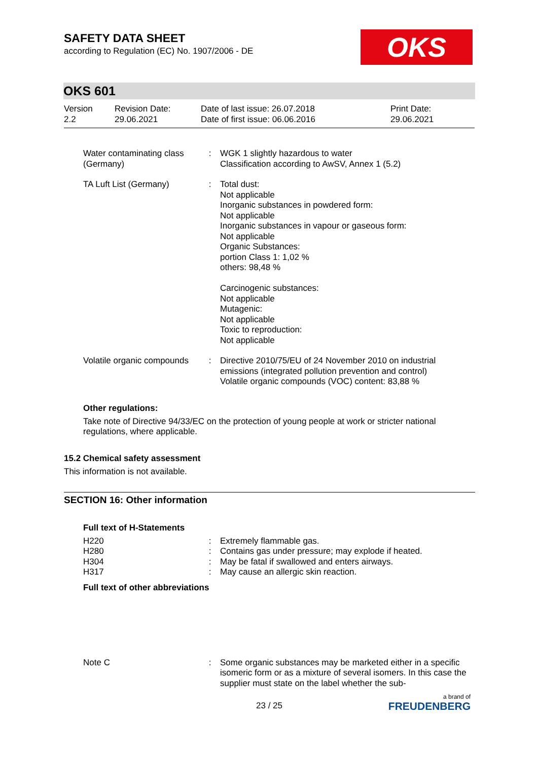OKS
SAFETY DATA SHEET
according to Regulation (EC) No. 1907/2006 - DE
OKS 601
| Version 2.2 | Revision Date: 29.06.2021 | Date of last issue: 26.07.2018 Date of first issue: 06.06.2016 | Print Date: 29.06.2021 |
| Water contaminating class (Germany) | : | WGK 1 slightly hazardous to water Classification according to AwSV, Annex 1 (5.2) |
| TA Luft List (Germany) | : | Total dust: Not applicable Inorganic substances in powdered form: Not applicable Inorganic substances in vapour or gaseous form: Not applicable Organic Substances: portion Class 1: 1,02 % others: 98,48 % Carcinogenic substances: Not applicable Mutagenic: Not applicable Toxic to reproduction: Not applicable |
| Volatile organic compounds | : | Directive 2010/75/EU of 24 November 2010 on industrial emissions (integrated pollution prevention and control) Volatile organic compounds (VOC) content: 83,88 % |
Other regulations:
Take note of Directive 94/33/EC on the protection of young people at work or stricter national regulations, where applicable.
15.2 Chemical safety assessment
This information is not available.
SECTION 16: Other information
Full text of H-Statements
| H220 | : | Extremely flammable gas. |
| H280 | : | Contains gas under pressure; may explode if heated. |
| H304 | : | May be fatal if swallowed and enters airways. |
| H317 | : | May cause an allergic skin reaction. |
Full text of other abbreviations
| Note C | : | Some organic substances may be marketed either in a specific isomeric form or as a mixture of several isomers. In this case the supplier must state on the label whether the sub- |
23 / 25
a brand of
FREUDENBERG